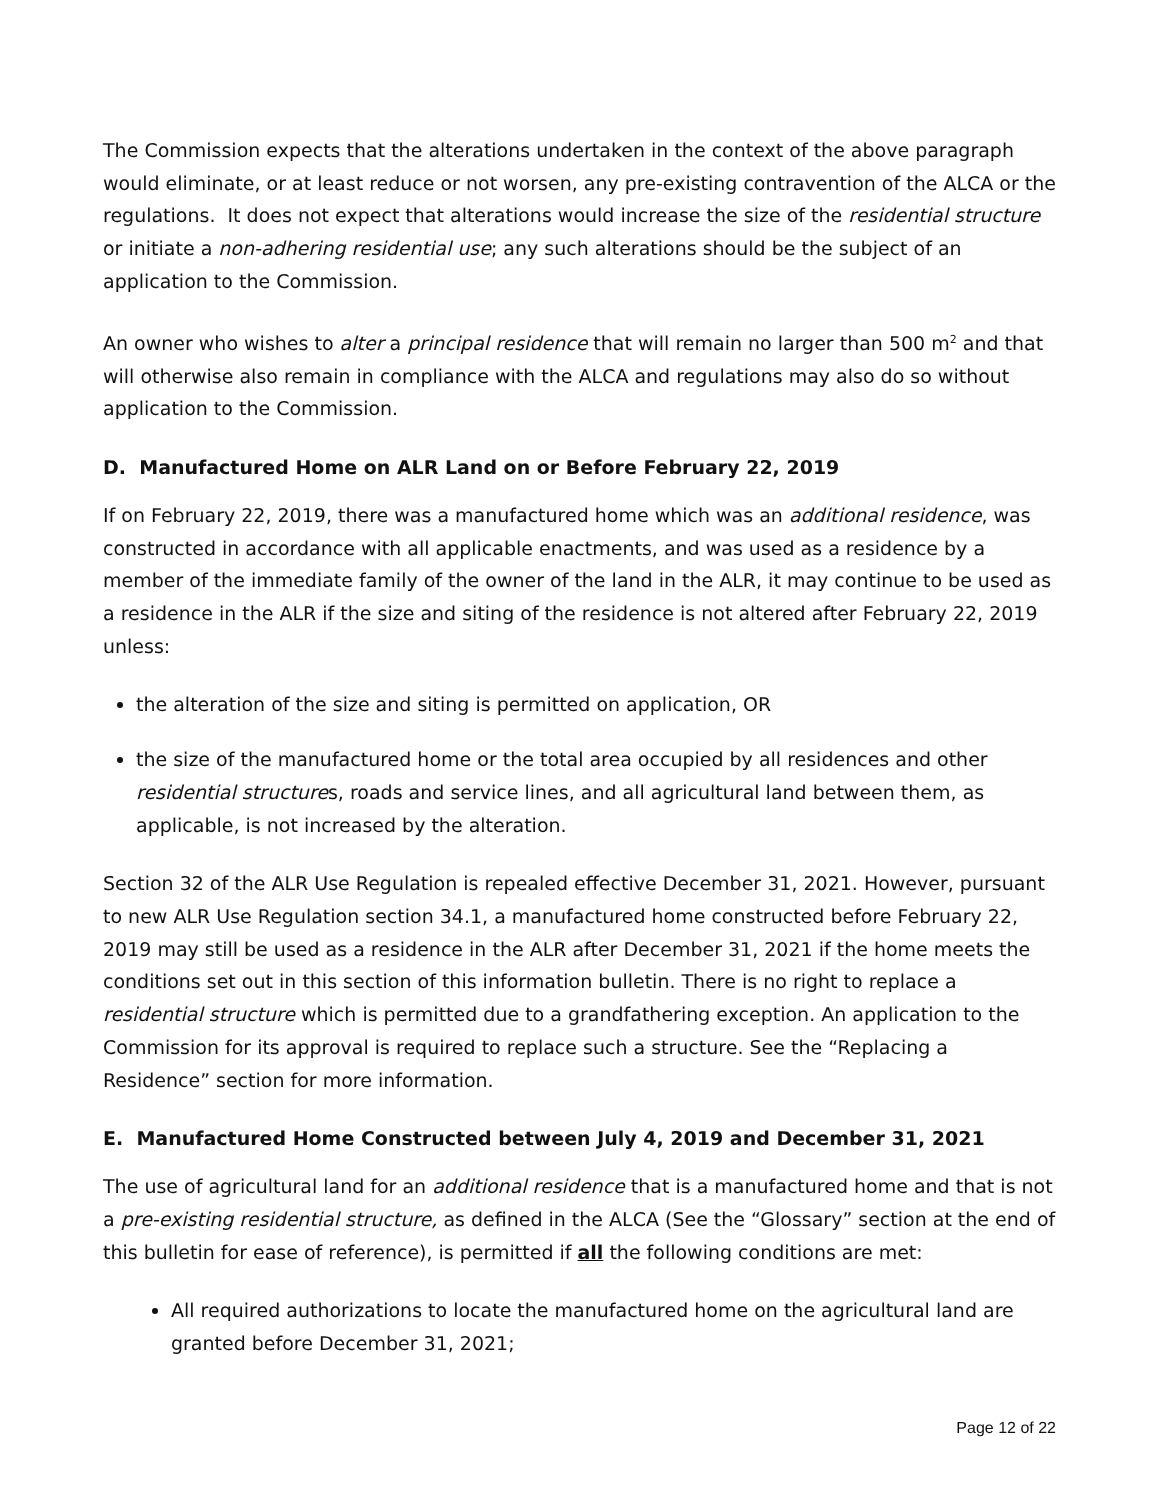The Commission expects that the alterations undertaken in the context of the above paragraph would eliminate, or at least reduce or not worsen, any pre-existing contravention of the ALCA or the regulations. It does not expect that alterations would increase the size of the residential structure or initiate a non-adhering residential use; any such alterations should be the subject of an application to the Commission.
An owner who wishes to alter a principal residence that will remain no larger than 500 m<sup>2</sup> and that will otherwise also remain in compliance with the ALCA and regulations may also do so without application to the Commission.
D. Manufactured Home on ALR Land on or Before February 22, 2019
If on February 22, 2019, there was a manufactured home which was an additional residence, was constructed in accordance with all applicable enactments, and was used as a residence by a member of the immediate family of the owner of the land in the ALR, it may continue to be used as a residence in the ALR if the size and siting of the residence is not altered after February 22, 2019 unless:
the alteration of the size and siting is permitted on application, OR
the size of the manufactured home or the total area occupied by all residences and other residential structures, roads and service lines, and all agricultural land between them, as applicable, is not increased by the alteration.
Section 32 of the ALR Use Regulation is repealed effective December 31, 2021. However, pursuant to new ALR Use Regulation section 34.1, a manufactured home constructed before February 22, 2019 may still be used as a residence in the ALR after December 31, 2021 if the home meets the conditions set out in this section of this information bulletin. There is no right to replace a residential structure which is permitted due to a grandfathering exception. An application to the Commission for its approval is required to replace such a structure. See the “Replacing a Residence” section for more information.
E. Manufactured Home Constructed between July 4, 2019 and December 31, 2021
The use of agricultural land for an additional residence that is a manufactured home and that is not a pre-existing residential structure, as defined in the ALCA (See the “Glossary” section at the end of this bulletin for ease of reference), is permitted if all the following conditions are met:
All required authorizations to locate the manufactured home on the agricultural land are granted before December 31, 2021;
Page 12 of 22